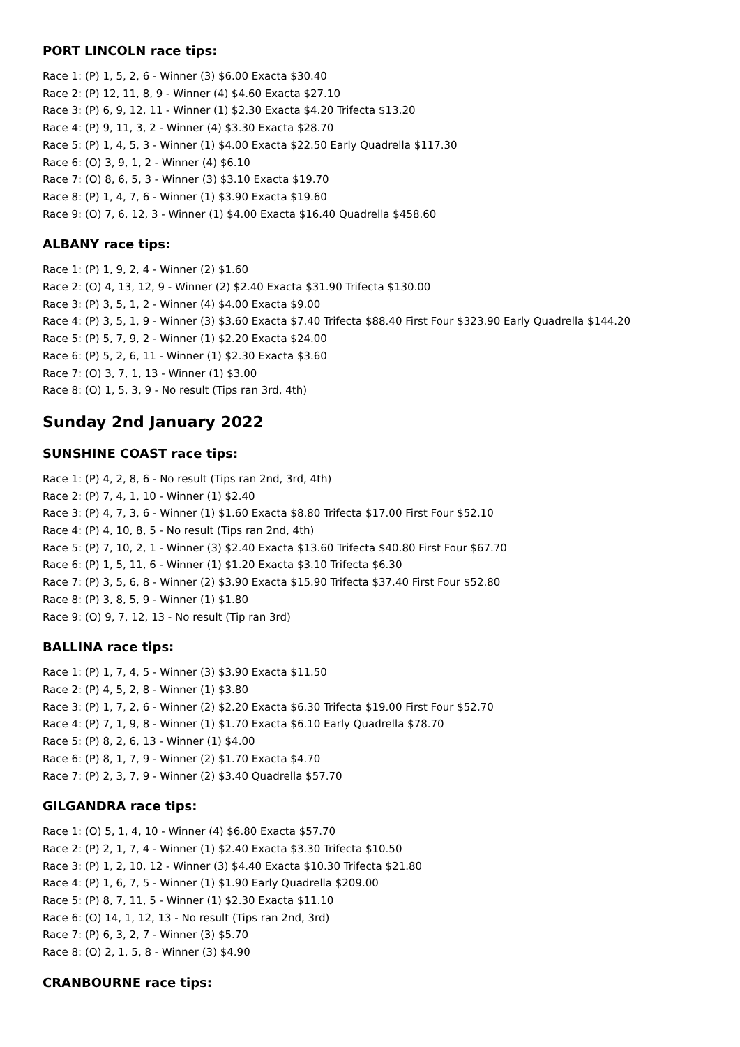PORT LINCOLN race tips:
Race 1: (P) 1, 5, 2, 6 - Winner (3) $6.00 Exacta $30.40
Race 2: (P) 12, 11, 8, 9 - Winner (4) $4.60 Exacta $27.10
Race 3: (P) 6, 9, 12, 11 - Winner (1) $2.30 Exacta $4.20 Trifecta $13.20
Race 4: (P) 9, 11, 3, 2 - Winner (4) $3.30 Exacta $28.70
Race 5: (P) 1, 4, 5, 3 - Winner (1) $4.00 Exacta $22.50 Early Quadrella $117.30
Race 6: (O) 3, 9, 1, 2 - Winner (4) $6.10
Race 7: (O) 8, 6, 5, 3 - Winner (3) $3.10 Exacta $19.70
Race 8: (P) 1, 4, 7, 6 - Winner (1) $3.90 Exacta $19.60
Race 9: (O) 7, 6, 12, 3 - Winner (1) $4.00 Exacta $16.40 Quadrella $458.60
ALBANY race tips:
Race 1: (P) 1, 9, 2, 4 - Winner (2) $1.60
Race 2: (O) 4, 13, 12, 9 - Winner (2) $2.40 Exacta $31.90 Trifecta $130.00
Race 3: (P) 3, 5, 1, 2 - Winner (4) $4.00 Exacta $9.00
Race 4: (P) 3, 5, 1, 9 - Winner (3) $3.60 Exacta $7.40 Trifecta $88.40 First Four $323.90 Early Quadrella $144.20
Race 5: (P) 5, 7, 9, 2 - Winner (1) $2.20 Exacta $24.00
Race 6: (P) 5, 2, 6, 11 - Winner (1) $2.30 Exacta $3.60
Race 7: (O) 3, 7, 1, 13 - Winner (1) $3.00
Race 8: (O) 1, 5, 3, 9 - No result (Tips ran 3rd, 4th)
Sunday 2nd January 2022
SUNSHINE COAST race tips:
Race 1: (P) 4, 2, 8, 6 - No result (Tips ran 2nd, 3rd, 4th)
Race 2: (P) 7, 4, 1, 10 - Winner (1) $2.40
Race 3: (P) 4, 7, 3, 6 - Winner (1) $1.60 Exacta $8.80 Trifecta $17.00 First Four $52.10
Race 4: (P) 4, 10, 8, 5 - No result (Tips ran 2nd, 4th)
Race 5: (P) 7, 10, 2, 1 - Winner (3) $2.40 Exacta $13.60 Trifecta $40.80 First Four $67.70
Race 6: (P) 1, 5, 11, 6 - Winner (1) $1.20 Exacta $3.10 Trifecta $6.30
Race 7: (P) 3, 5, 6, 8 - Winner (2) $3.90 Exacta $15.90 Trifecta $37.40 First Four $52.80
Race 8: (P) 3, 8, 5, 9 - Winner (1) $1.80
Race 9: (O) 9, 7, 12, 13 - No result (Tip ran 3rd)
BALLINA race tips:
Race 1: (P) 1, 7, 4, 5 - Winner (3) $3.90 Exacta $11.50
Race 2: (P) 4, 5, 2, 8 - Winner (1) $3.80
Race 3: (P) 1, 7, 2, 6 - Winner (2) $2.20 Exacta $6.30 Trifecta $19.00 First Four $52.70
Race 4: (P) 7, 1, 9, 8 - Winner (1) $1.70 Exacta $6.10 Early Quadrella $78.70
Race 5: (P) 8, 2, 6, 13 - Winner (1) $4.00
Race 6: (P) 8, 1, 7, 9 - Winner (2) $1.70 Exacta $4.70
Race 7: (P) 2, 3, 7, 9 - Winner (2) $3.40 Quadrella $57.70
GILGANDRA race tips:
Race 1: (O) 5, 1, 4, 10 - Winner (4) $6.80 Exacta $57.70
Race 2: (P) 2, 1, 7, 4 - Winner (1) $2.40 Exacta $3.30 Trifecta $10.50
Race 3: (P) 1, 2, 10, 12 - Winner (3) $4.40 Exacta $10.30 Trifecta $21.80
Race 4: (P) 1, 6, 7, 5 - Winner (1) $1.90 Early Quadrella $209.00
Race 5: (P) 8, 7, 11, 5 - Winner (1) $2.30 Exacta $11.10
Race 6: (O) 14, 1, 12, 13 - No result (Tips ran 2nd, 3rd)
Race 7: (P) 6, 3, 2, 7 - Winner (3) $5.70
Race 8: (O) 2, 1, 5, 8 - Winner (3) $4.90
CRANBOURNE race tips: